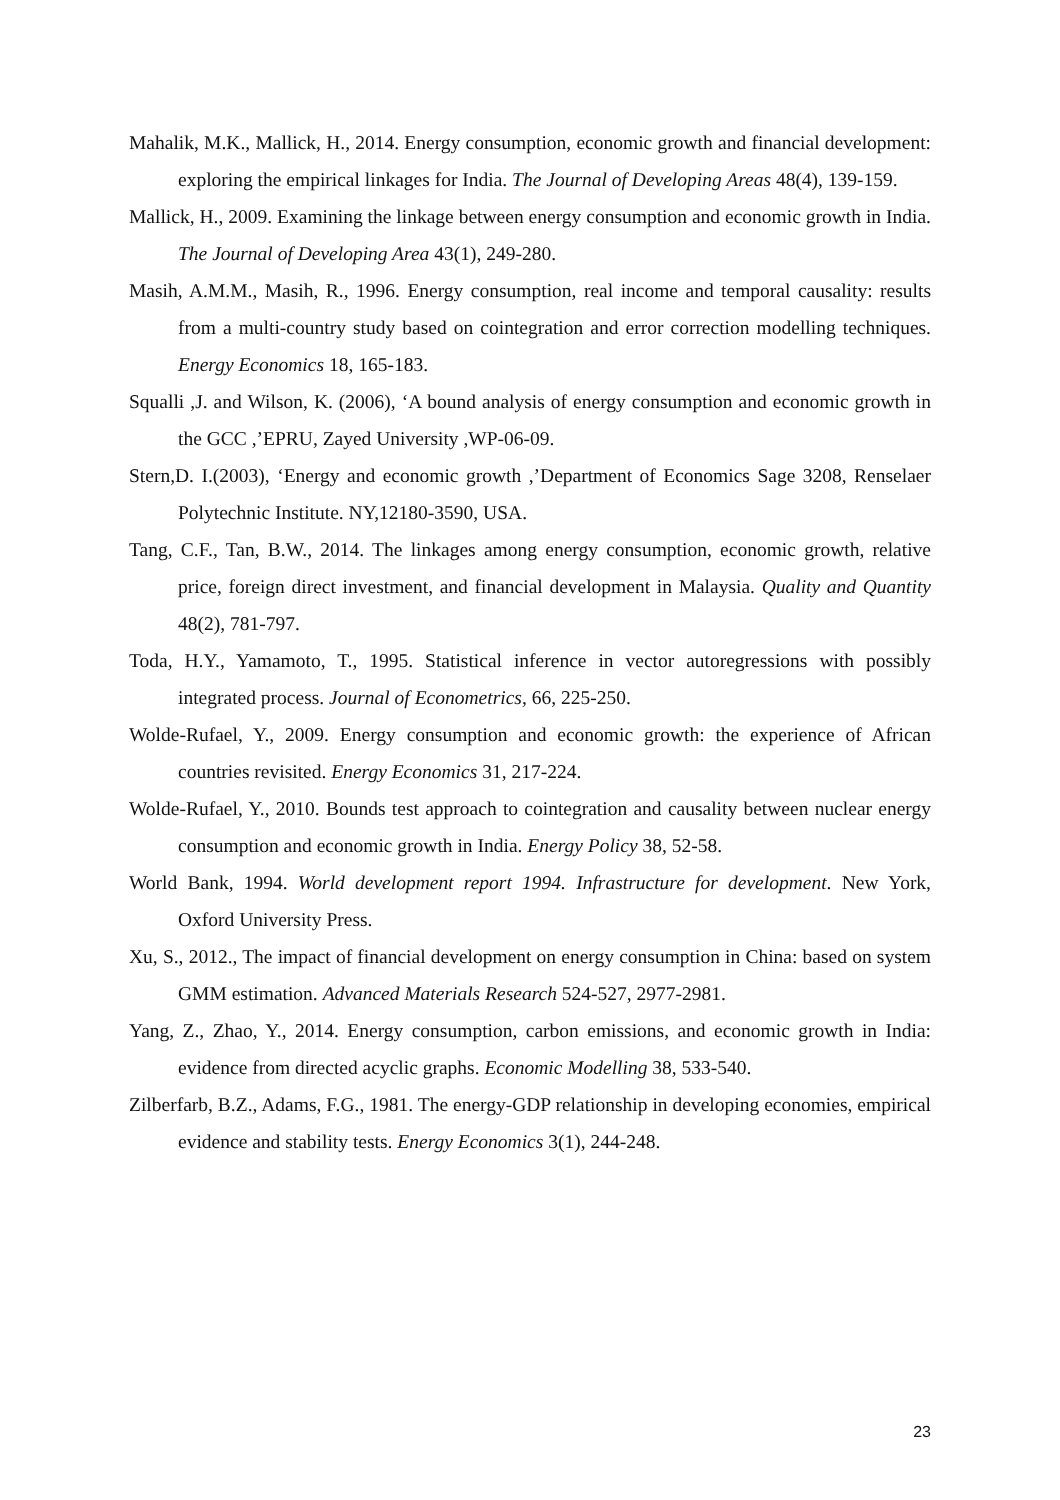Mahalik, M.K., Mallick, H., 2014. Energy consumption, economic growth and financial development: exploring the empirical linkages for India. The Journal of Developing Areas 48(4), 139-159.
Mallick, H., 2009. Examining the linkage between energy consumption and economic growth in India. The Journal of Developing Area 43(1), 249-280.
Masih, A.M.M., Masih, R., 1996. Energy consumption, real income and temporal causality: results from a multi-country study based on cointegration and error correction modelling techniques. Energy Economics 18, 165-183.
Squalli ,J. and Wilson, K. (2006), ‘A bound analysis of energy consumption and economic growth in the GCC ,’EPRU, Zayed University ,WP-06-09.
Stern,D. I.(2003), ‘Energy and economic growth ,’Department of Economics Sage 3208, Renselaer Polytechnic Institute. NY,12180-3590, USA.
Tang, C.F., Tan, B.W., 2014. The linkages among energy consumption, economic growth, relative price, foreign direct investment, and financial development in Malaysia. Quality and Quantity 48(2), 781-797.
Toda, H.Y., Yamamoto, T., 1995. Statistical inference in vector autoregressions with possibly integrated process. Journal of Econometrics, 66, 225-250.
Wolde-Rufael, Y., 2009. Energy consumption and economic growth: the experience of African countries revisited. Energy Economics 31, 217-224.
Wolde-Rufael, Y., 2010. Bounds test approach to cointegration and causality between nuclear energy consumption and economic growth in India. Energy Policy 38, 52-58.
World Bank, 1994. World development report 1994. Infrastructure for development. New York, Oxford University Press.
Xu, S., 2012., The impact of financial development on energy consumption in China: based on system GMM estimation. Advanced Materials Research 524-527, 2977-2981.
Yang, Z., Zhao, Y., 2014. Energy consumption, carbon emissions, and economic growth in India: evidence from directed acyclic graphs. Economic Modelling 38, 533-540.
Zilberfarb, B.Z., Adams, F.G., 1981. The energy-GDP relationship in developing economies, empirical evidence and stability tests. Energy Economics 3(1), 244-248.
23